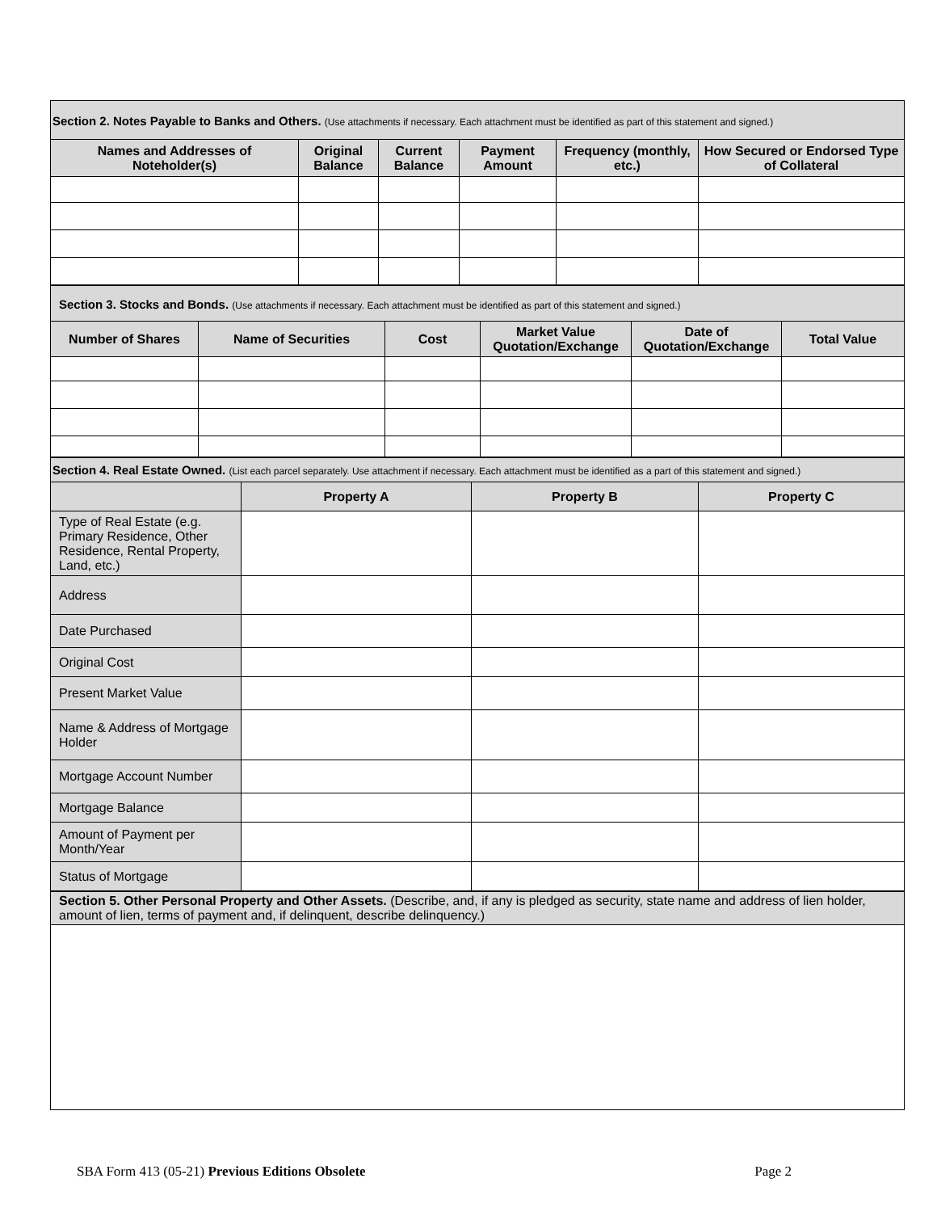Section 2. Notes Payable to Banks and Others. (Use attachments if necessary. Each attachment must be identified as part of this statement and signed.)
| Names and Addresses of Noteholder(s) | Original Balance | Current Balance | Payment Amount | Frequency (monthly, etc.) | How Secured or Endorsed Type of Collateral |
| --- | --- | --- | --- | --- | --- |
Section 3. Stocks and Bonds. (Use attachments if necessary. Each attachment must be identified as part of this statement and signed.)
| Number of Shares | Name of Securities | Cost | Market Value Quotation/Exchange | Date of Quotation/Exchange | Total Value |
| --- | --- | --- | --- | --- | --- |
Section 4. Real Estate Owned. (List each parcel separately. Use attachment if necessary. Each attachment must be identified as a part of this statement and signed.)
| | Property A | Property B | Property C |
| --- | --- | --- | --- |
| Type of Real Estate (e.g. Primary Residence, Other Residence, Rental Property, Land, etc.) | | | |
| Address | | | |
| Date Purchased | | | |
| Original Cost | | | |
| Present Market Value | | | |
| Name & Address of Mortgage Holder | | | |
| Mortgage Account Number | | | |
| Mortgage Balance | | | |
| Amount of Payment per Month/Year | | | |
| Status of Mortgage | | | |
Section 5. Other Personal Property and Other Assets. (Describe, and, if any is pledged as security, state name and address of lien holder, amount of lien, terms of payment and, if delinquent, describe delinquency.)
SBA Form 413 (05-21) Previous Editions Obsolete Page 2